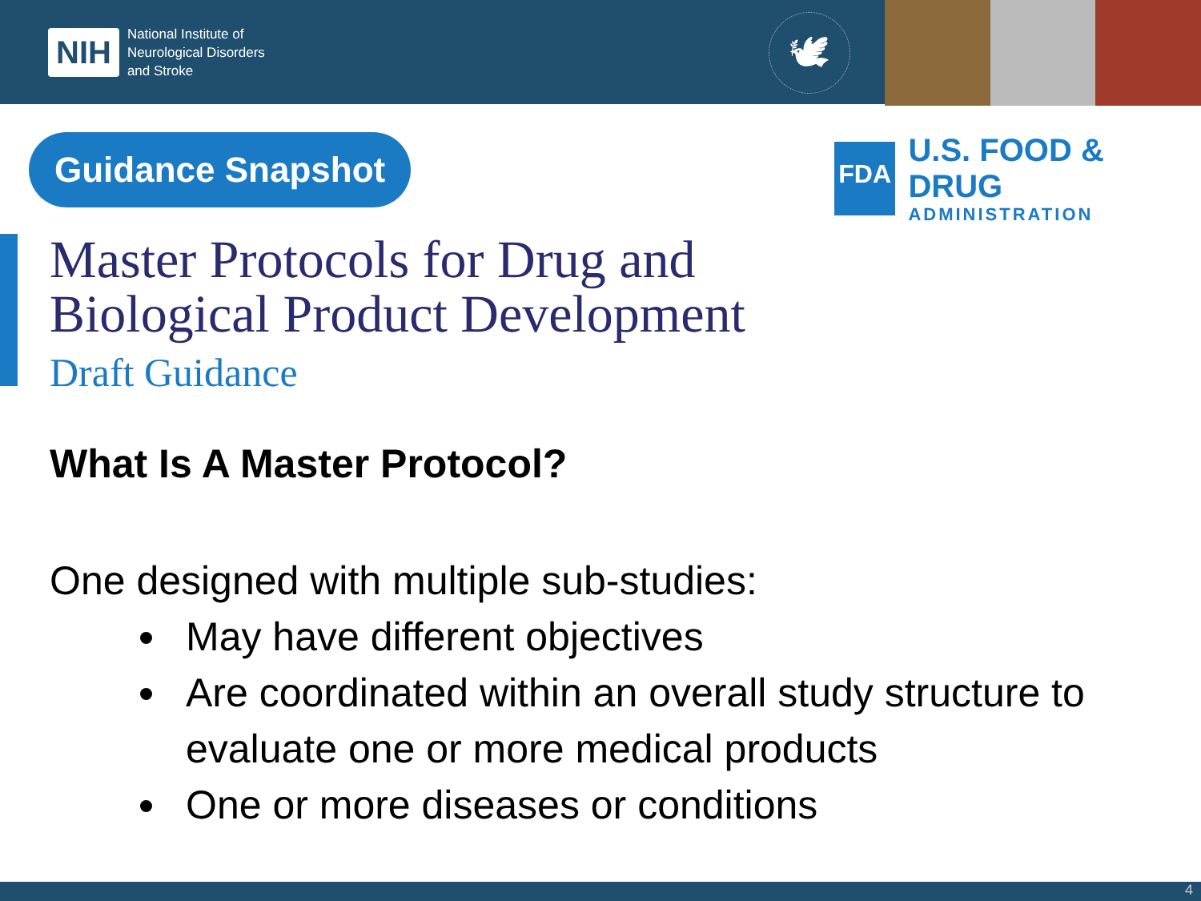NIH National Institute of
Neurological Disorders
and Stroke
🕊
Guidance Snapshot
FDA
U.S. FOOD & DRUG
ADMINISTRATION
Master Protocols for Drug and
Biological Product Development
Draft Guidance
What Is A Master Protocol?
One designed with multiple sub-studies:
May have different objectives
Are coordinated within an overall study structure to evaluate one or more medical products
One or more diseases or conditions
4